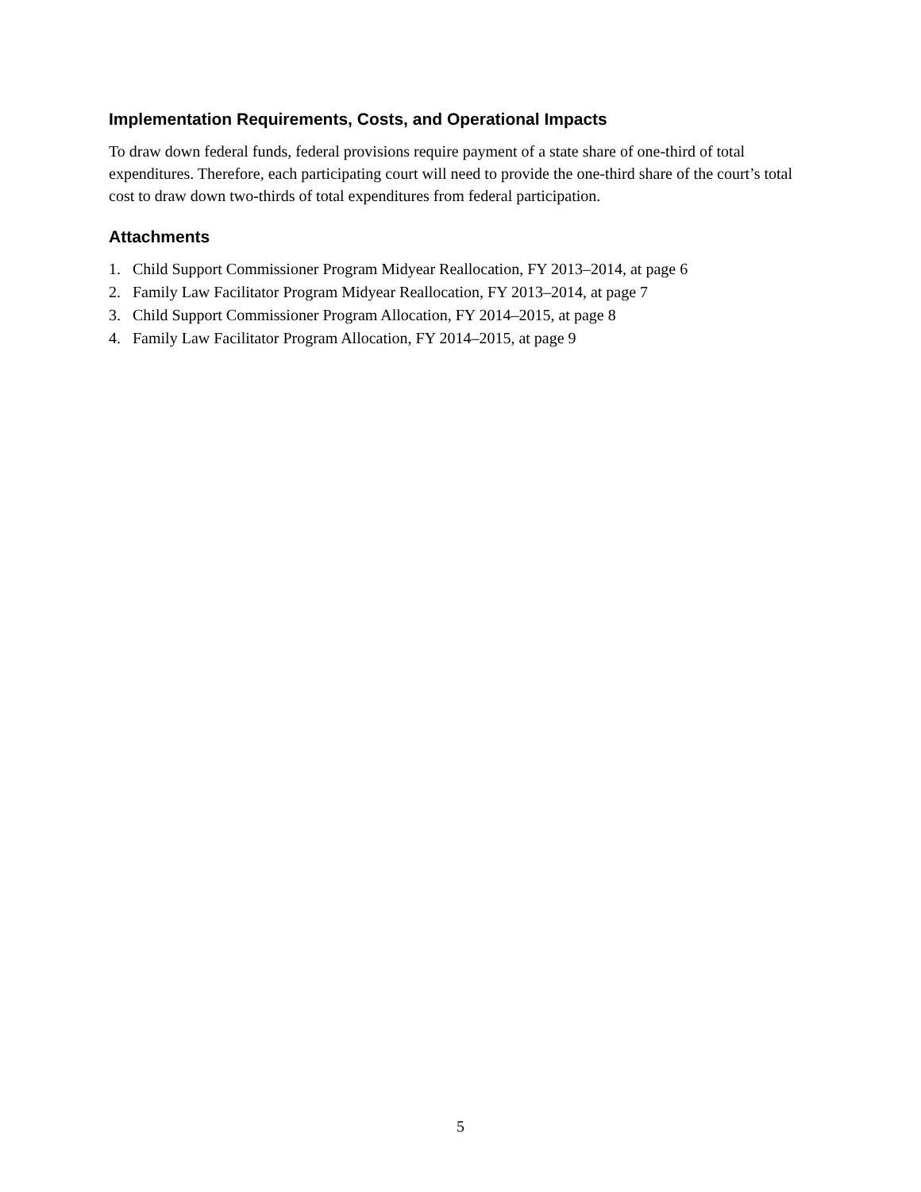Implementation Requirements, Costs, and Operational Impacts
To draw down federal funds, federal provisions require payment of a state share of one-third of total expenditures. Therefore, each participating court will need to provide the one-third share of the court’s total cost to draw down two-thirds of total expenditures from federal participation.
Attachments
1. Child Support Commissioner Program Midyear Reallocation, FY 2013–2014, at page 6
2. Family Law Facilitator Program Midyear Reallocation, FY 2013–2014, at page 7
3. Child Support Commissioner Program Allocation, FY 2014–2015, at page 8
4. Family Law Facilitator Program Allocation, FY 2014–2015, at page 9
5